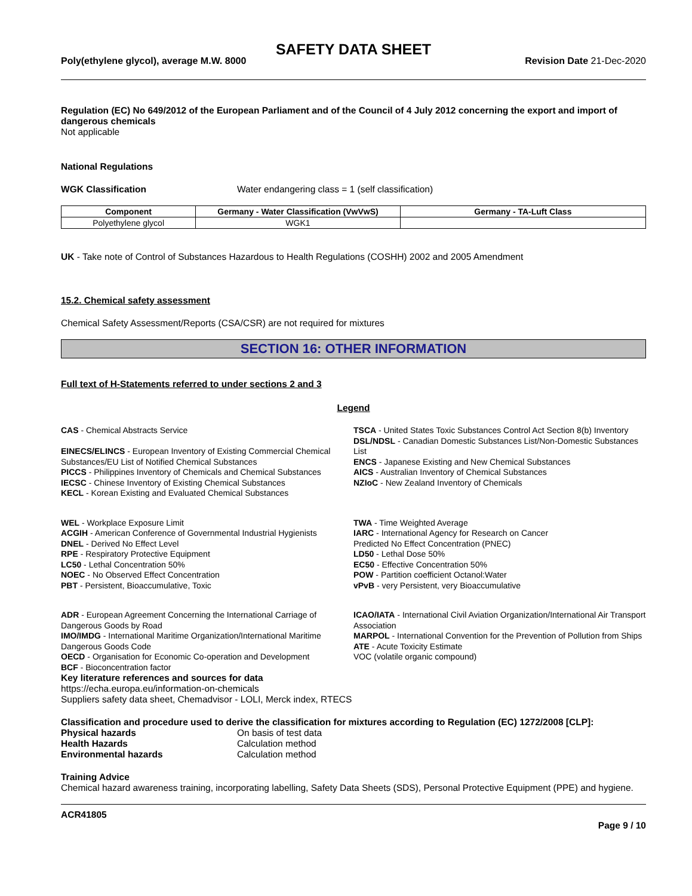SAFETY DATA SHEET
Poly(ethylene glycol), average M.W. 8000 Revision Date 21-Dec-2020
Regulation (EC) No 649/2012 of the European Parliament and of the Council of 4 July 2012 concerning the export and import of dangerous chemicals
Not applicable
National Regulations
WGK Classification Water endangering class = 1 (self classification)
| Component | Germany - Water Classification (VwVwS) | Germany - TA-Luft Class |
| --- | --- | --- |
| Polyethylene glycol | WGK1 | |
UK - Take note of Control of Substances Hazardous to Health Regulations (COSHH) 2002 and 2005 Amendment
15.2. Chemical safety assessment
Chemical Safety Assessment/Reports (CSA/CSR) are not required for mixtures
SECTION 16: OTHER INFORMATION
Full text of H-Statements referred to under sections 2 and 3
Legend
CAS - Chemical Abstracts Service
EINECS/ELINCS - European Inventory of Existing Commercial Chemical Substances/EU List of Notified Chemical Substances
PICCS - Philippines Inventory of Chemicals and Chemical Substances
IECSC - Chinese Inventory of Existing Chemical Substances
KECL - Korean Existing and Evaluated Chemical Substances
TSCA - United States Toxic Substances Control Act Section 8(b) Inventory
DSL/NDSL - Canadian Domestic Substances List/Non-Domestic Substances List
ENCS - Japanese Existing and New Chemical Substances
AICS - Australian Inventory of Chemical Substances
NZIoC - New Zealand Inventory of Chemicals
WEL - Workplace Exposure Limit
ACGIH - American Conference of Governmental Industrial Hygienists
DNEL - Derived No Effect Level
RPE - Respiratory Protective Equipment
LC50 - Lethal Concentration 50%
NOEC - No Observed Effect Concentration
PBT - Persistent, Bioaccumulative, Toxic
TWA - Time Weighted Average
IARC - International Agency for Research on Cancer
Predicted No Effect Concentration (PNEC)
LD50 - Lethal Dose 50%
EC50 - Effective Concentration 50%
POW - Partition coefficient Octanol:Water
vPvB - very Persistent, very Bioaccumulative
ADR - European Agreement Concerning the International Carriage of Dangerous Goods by Road
IMO/IMDG - International Maritime Organization/International Maritime Dangerous Goods Code
OECD - Organisation for Economic Co-operation and Development
BCF - Bioconcentration factor
ICAO/IATA - International Civil Aviation Organization/International Air Transport Association
MARPOL - International Convention for the Prevention of Pollution from Ships
ATE - Acute Toxicity Estimate
VOC (volatile organic compound)
Key literature references and sources for data
https://echa.europa.eu/information-on-chemicals
Suppliers safety data sheet, Chemadvisor - LOLI, Merck index, RTECS
Classification and procedure used to derive the classification for mixtures according to Regulation (EC) 1272/2008 [CLP]:
Physical hazards On basis of test data
Health Hazards Calculation method
Environmental hazards Calculation method
Training Advice
Chemical hazard awareness training, incorporating labelling, Safety Data Sheets (SDS), Personal Protective Equipment (PPE) and hygiene.
ACR41805
Page 9 / 10